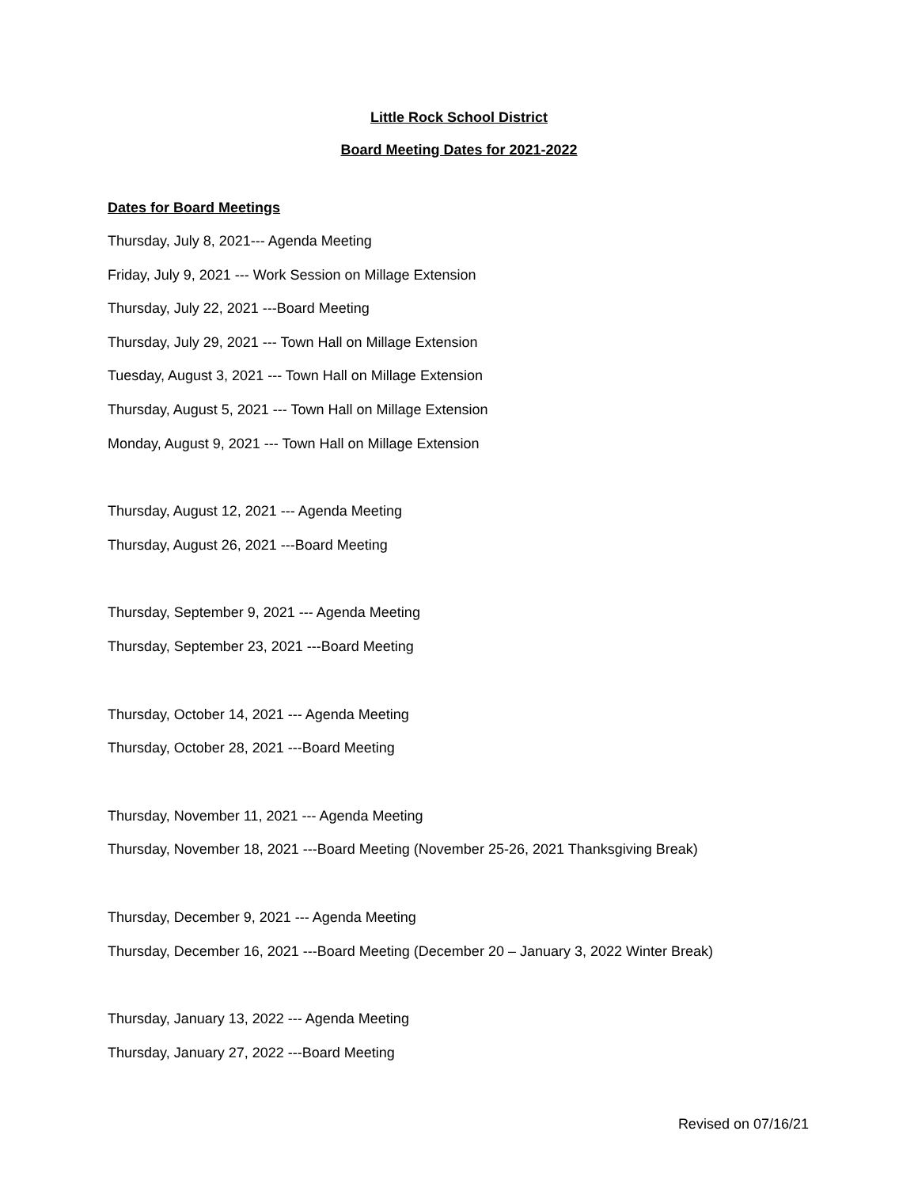Little Rock School District
Board Meeting Dates for 2021-2022
Dates for Board Meetings
Thursday, July 8, 2021--- Agenda Meeting
Friday, July 9, 2021 --- Work Session on Millage Extension
Thursday, July 22, 2021 ---Board Meeting
Thursday, July 29, 2021 --- Town Hall on Millage Extension
Tuesday, August 3, 2021 --- Town Hall on Millage Extension
Thursday, August 5, 2021 --- Town Hall on Millage Extension
Monday, August 9, 2021 --- Town Hall on Millage Extension
Thursday, August 12, 2021 --- Agenda Meeting
Thursday, August 26, 2021 ---Board Meeting
Thursday, September 9, 2021 --- Agenda Meeting
Thursday, September 23, 2021 ---Board Meeting
Thursday, October 14, 2021 --- Agenda Meeting
Thursday, October 28, 2021 ---Board Meeting
Thursday, November 11, 2021 --- Agenda Meeting
Thursday, November 18, 2021 ---Board Meeting (November 25-26, 2021 Thanksgiving Break)
Thursday, December 9, 2021 --- Agenda Meeting
Thursday, December 16, 2021 ---Board Meeting (December 20 – January 3, 2022 Winter Break)
Thursday, January 13, 2022 --- Agenda Meeting
Thursday, January 27, 2022 ---Board Meeting
Revised on 07/16/21